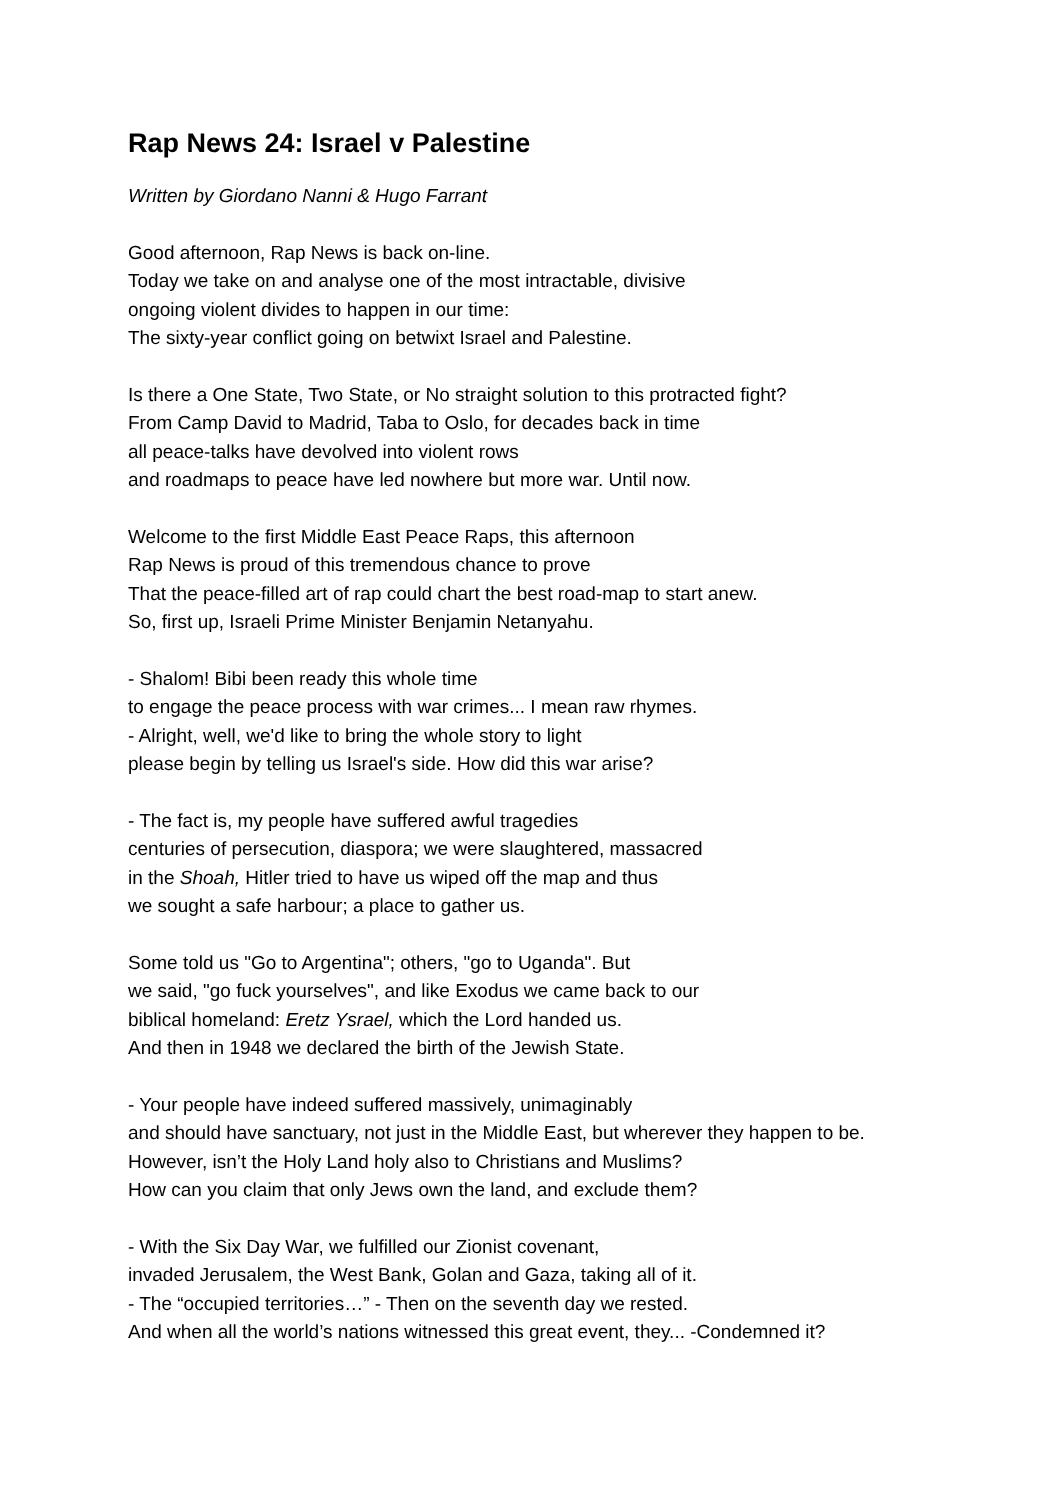Rap News 24: Israel v Palestine
Written by Giordano Nanni & Hugo Farrant
Good afternoon, Rap News is back on-line.
Today we take on and analyse one of the most intractable, divisive
ongoing violent divides to happen in our time:
The sixty-year conflict going on betwixt Israel and Palestine.
Is there a One State, Two State, or No straight solution to this protracted fight?
From Camp David to Madrid, Taba to Oslo, for decades back in time
all peace-talks have devolved into violent rows
and roadmaps to peace have led nowhere but more war. Until now.
Welcome to the first Middle East Peace Raps, this afternoon
Rap News is proud of this tremendous chance to prove
That the peace-filled art of rap could chart the best road-map to start anew.
So, first up, Israeli Prime Minister Benjamin Netanyahu.
- Shalom! Bibi been ready this whole time
to engage the peace process with war crimes... I mean raw rhymes.
- Alright, well, we'd like to bring the whole story to light
please begin by telling us Israel's side. How did this war arise?
- The fact is, my people have suffered awful tragedies
centuries of persecution, diaspora; we were slaughtered, massacred
in the Shoah, Hitler tried to have us wiped off the map and thus
we sought a safe harbour; a place to gather us.
Some told us "Go to Argentina"; others, "go to Uganda". But
we said, "go fuck yourselves", and like Exodus we came back to our
biblical homeland: Eretz Ysrael, which the Lord handed us.
And then in 1948 we declared the birth of the Jewish State.
- Your people have indeed suffered massively, unimaginably
and should have sanctuary, not just in the Middle East, but wherever they happen to be.
However, isn’t the Holy Land holy also to Christians and Muslims?
How can you claim that only Jews own the land, and exclude them?
- With the Six Day War, we fulfilled our Zionist covenant,
invaded Jerusalem, the West Bank, Golan and Gaza, taking all of it.
- The “occupied territories…” - Then on the seventh day we rested.
And when all the world’s nations witnessed this great event, they... -Condemned it?